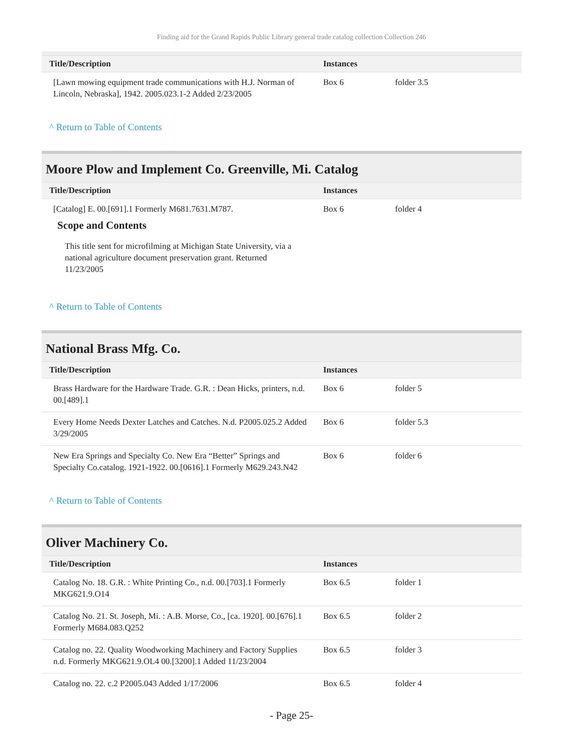Finding aid for the Grand Rapids Public Library general trade catalog collection Collection 246
| Title/Description | Instances | |
| --- | --- | --- |
| [Lawn mowing equipment trade communications with H.J. Norman of Lincoln, Nebraska], 1942. 2005.023.1-2 Added 2/23/2005 | Box 6 | folder 3.5 |
^ Return to Table of Contents
Moore Plow and Implement Co. Greenville, Mi. Catalog
| Title/Description | Instances | |
| --- | --- | --- |
| [Catalog] E. 00.[691].1 Formerly M681.7631.M787. Scope and Contents This title sent for microfilming at Michigan State University, via a national agriculture document preservation grant. Returned 11/23/2005 | Box 6 | folder 4 |
^ Return to Table of Contents
National Brass Mfg. Co.
| Title/Description | Instances | |
| --- | --- | --- |
| Brass Hardware for the Hardware Trade. G.R. : Dean Hicks, printers, n.d. 00.[489].1 | Box 6 | folder 5 |
| Every Home Needs Dexter Latches and Catches. N.d. P2005.025.2 Added 3/29/2005 | Box 6 | folder 5.3 |
| New Era Springs and Specialty Co. New Era “Better” Springs and Specialty Co.catalog. 1921-1922. 00.[0616].1 Formerly M629.243.N42 | Box 6 | folder 6 |
^ Return to Table of Contents
Oliver Machinery Co.
| Title/Description | Instances | |
| --- | --- | --- |
| Catalog No. 18. G.R. : White Printing Co., n.d. 00.[703].1 Formerly MKG621.9.O14 | Box 6.5 | folder 1 |
| Catalog No. 21. St. Joseph, Mi. : A.B. Morse, Co., [ca. 1920]. 00.[676].1 Formerly M684.083.Q252 | Box 6.5 | folder 2 |
| Catalog no. 22. Quality Woodworking Machinery and Factory Supplies n.d. Formerly MKG621.9.OL4 00.[3200].1 Added 11/23/2004 | Box 6.5 | folder 3 |
| Catalog no. 22. c.2 P2005.043 Added 1/17/2006 | Box 6.5 | folder 4 |
- Page 25-